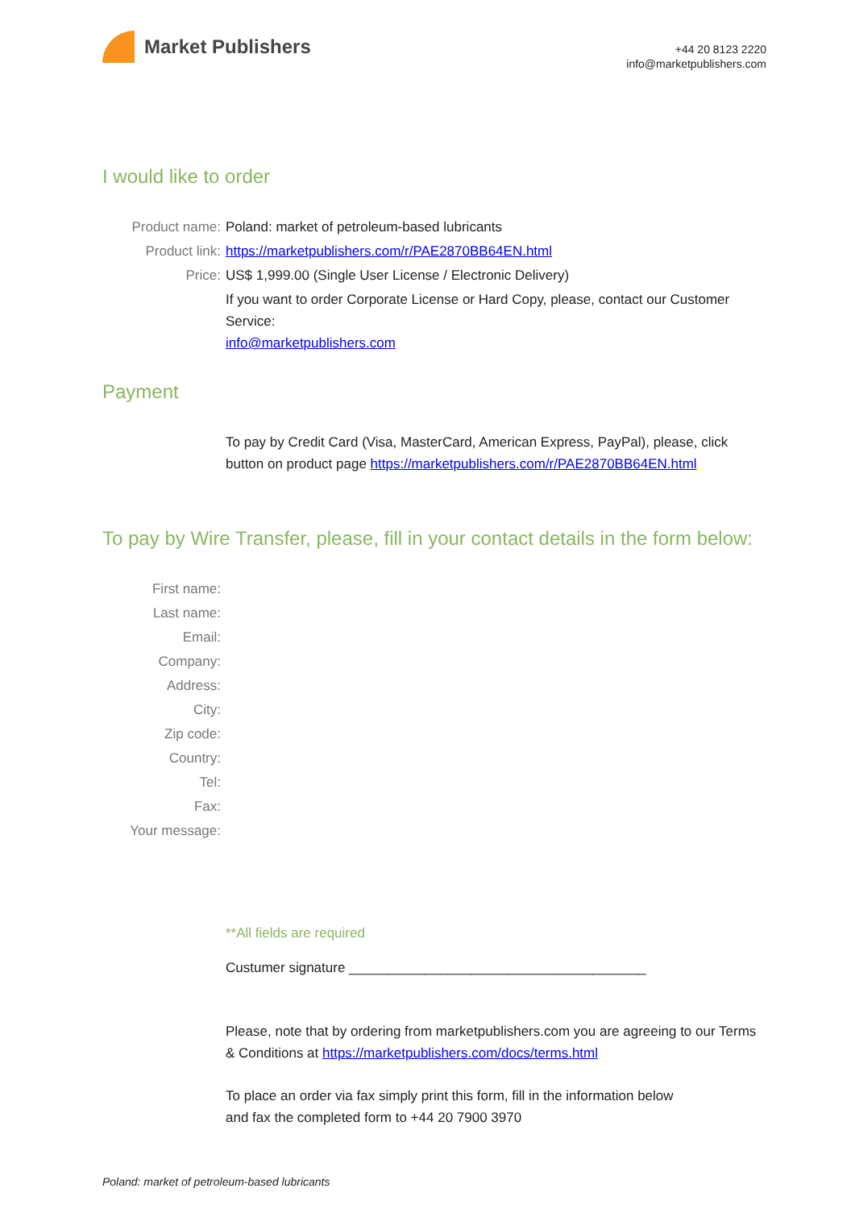Market Publishers
+44 20 8123 2220
info@marketpublishers.com
I would like to order
Product name: Poland: market of petroleum-based lubricants
Product link: https://marketpublishers.com/r/PAE2870BB64EN.html
Price: US$ 1,999.00 (Single User License / Electronic Delivery)
If you want to order Corporate License or Hard Copy, please, contact our Customer Service:
info@marketpublishers.com
Payment
To pay by Credit Card (Visa, MasterCard, American Express, PayPal), please, click button on product page https://marketpublishers.com/r/PAE2870BB64EN.html
To pay by Wire Transfer, please, fill in your contact details in the form below:
First name:
Last name:
Email:
Company:
Address:
City:
Zip code:
Country:
Tel:
Fax:
Your message:
**All fields are required
Custumer signature _______________________________________
Please, note that by ordering from marketpublishers.com you are agreeing to our Terms & Conditions at https://marketpublishers.com/docs/terms.html
To place an order via fax simply print this form, fill in the information below
and fax the completed form to +44 20 7900 3970
Poland: market of petroleum-based lubricants